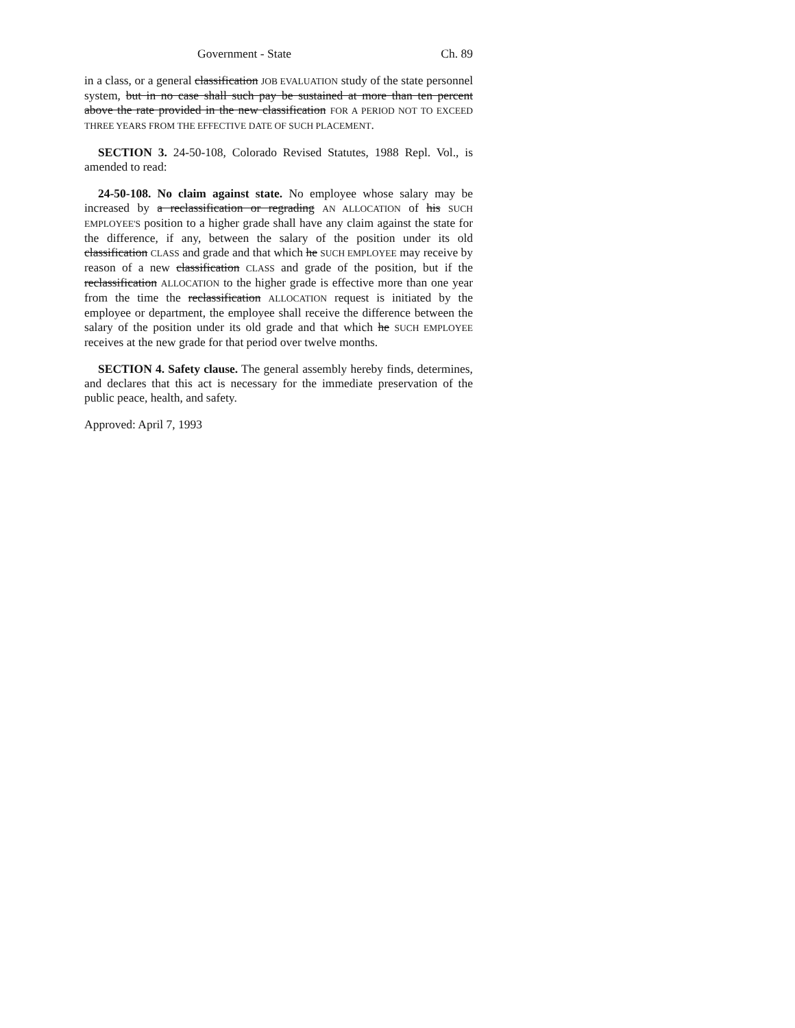Government - State Ch. 89
in a class, or a general classification JOB EVALUATION study of the state personnel system, but in no case shall such pay be sustained at more than ten percent above the rate provided in the new classification FOR A PERIOD NOT TO EXCEED THREE YEARS FROM THE EFFECTIVE DATE OF SUCH PLACEMENT.
SECTION 3. 24-50-108, Colorado Revised Statutes, 1988 Repl. Vol., is amended to read:
24-50-108. No claim against state. No employee whose salary may be increased by a reclassification or regrading AN ALLOCATION of his SUCH EMPLOYEE'S position to a higher grade shall have any claim against the state for the difference, if any, between the salary of the position under its old classification CLASS and grade and that which he SUCH EMPLOYEE may receive by reason of a new classification CLASS and grade of the position, but if the reclassification ALLOCATION to the higher grade is effective more than one year from the time the reclassification ALLOCATION request is initiated by the employee or department, the employee shall receive the difference between the salary of the position under its old grade and that which he SUCH EMPLOYEE receives at the new grade for that period over twelve months.
SECTION 4. Safety clause. The general assembly hereby finds, determines, and declares that this act is necessary for the immediate preservation of the public peace, health, and safety.
Approved: April 7, 1993